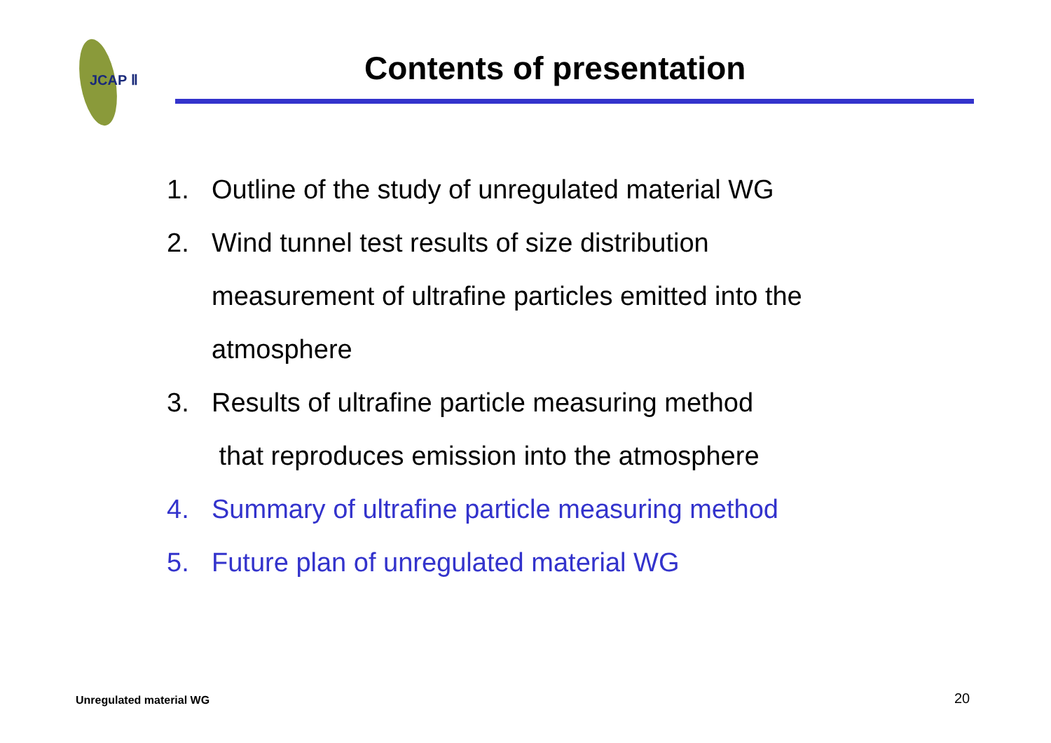JCAP Ⅱ
Contents of presentation
1. Outline of the study of unregulated material WG
2. Wind tunnel test results of size distribution
measurement of ultrafine particles emitted into the
atmosphere
3. Results of ultrafine particle measuring method
that reproduces emission into the atmosphere
4. Summary of ultrafine particle measuring method
5. Future plan of unregulated material WG
Unregulated material WG 20